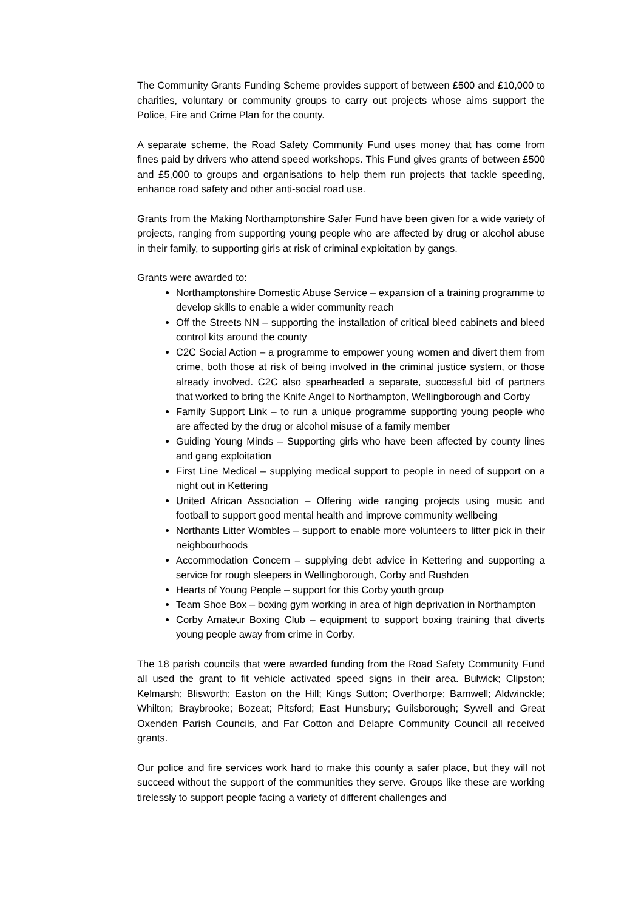The Community Grants Funding Scheme provides support of between £500 and £10,000 to charities, voluntary or community groups to carry out projects whose aims support the Police, Fire and Crime Plan for the county.
A separate scheme, the Road Safety Community Fund uses money that has come from fines paid by drivers who attend speed workshops. This Fund gives grants of between £500 and £5,000 to groups and organisations to help them run projects that tackle speeding, enhance road safety and other anti-social road use.
Grants from the Making Northamptonshire Safer Fund have been given for a wide variety of projects, ranging from supporting young people who are affected by drug or alcohol abuse in their family, to supporting girls at risk of criminal exploitation by gangs.
Grants were awarded to:
Northamptonshire Domestic Abuse Service – expansion of a training programme to develop skills to enable a wider community reach
Off the Streets NN – supporting the installation of critical bleed cabinets and bleed control kits around the county
C2C Social Action – a programme to empower young women and divert them from crime, both those at risk of being involved in the criminal justice system, or those already involved. C2C also spearheaded a separate, successful bid of partners that worked to bring the Knife Angel to Northampton, Wellingborough and Corby
Family Support Link – to run a unique programme supporting young people who are affected by the drug or alcohol misuse of a family member
Guiding Young Minds – Supporting girls who have been affected by county lines and gang exploitation
First Line Medical – supplying medical support to people in need of support on a night out in Kettering
United African Association – Offering wide ranging projects using music and football to support good mental health and improve community wellbeing
Northants Litter Wombles – support to enable more volunteers to litter pick in their neighbourhoods
Accommodation Concern – supplying debt advice in Kettering and supporting a service for rough sleepers in Wellingborough, Corby and Rushden
Hearts of Young People – support for this Corby youth group
Team Shoe Box – boxing gym working in area of high deprivation in Northampton
Corby Amateur Boxing Club – equipment to support boxing training that diverts young people away from crime in Corby.
The 18 parish councils that were awarded funding from the Road Safety Community Fund all used the grant to fit vehicle activated speed signs in their area. Bulwick; Clipston; Kelmarsh; Blisworth; Easton on the Hill; Kings Sutton; Overthorpe; Barnwell; Aldwinckle; Whilton; Braybrooke; Bozeat; Pitsford; East Hunsbury; Guilsborough; Sywell and Great Oxenden Parish Councils, and Far Cotton and Delapre Community Council all received grants.
Our police and fire services work hard to make this county a safer place, but they will not succeed without the support of the communities they serve. Groups like these are working tirelessly to support people facing a variety of different challenges and